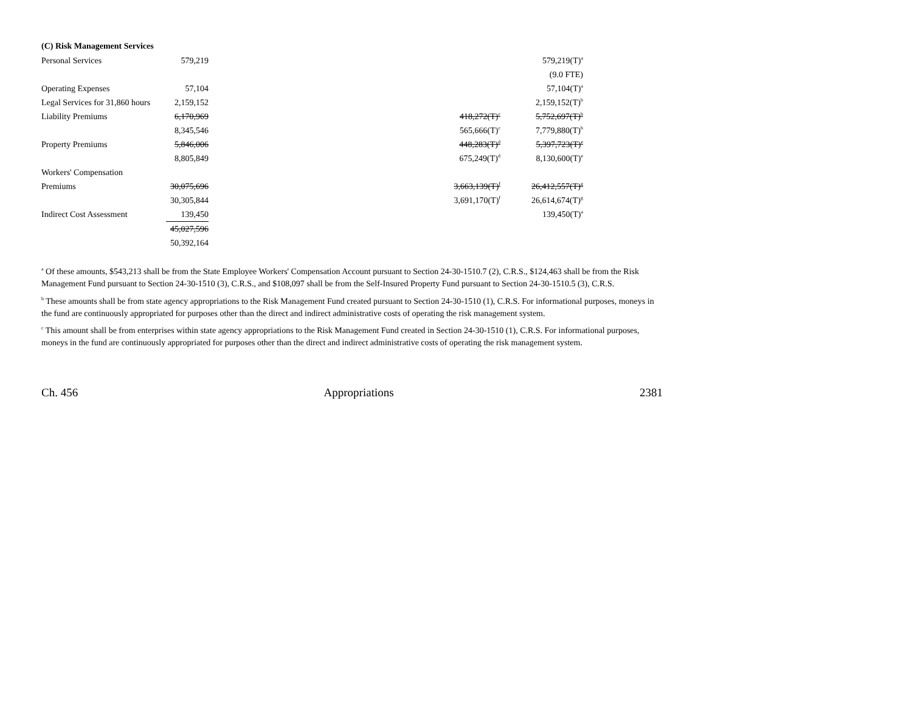(C) Risk Management Services
| Personal Services | 579,219 | | | 579,219(T)<sup>a</sup> |
| | | | | (9.0 FTE) |
| Operating Expenses | 57,104 | | | 57,104(T)<sup>a</sup> |
| Legal Services for 31,860 hours | 2,159,152 | | | 2,159,152(T)<sup>b</sup> |
| Liability Premiums | 6,170,969 | | 418,272(T)<sup>c</sup> | 5,752,697(T)<sup>b</sup> |
| | 8,345,546 | | 565,666(T)<sup>c</sup> | 7,779,880(T)<sup>b</sup> |
| Property Premiums | 5,846,006 | | 448,283(T)<sup>d</sup> | 5,397,723(T)<sup>e</sup> |
| | 8,805,849 | | 675,249(T)<sup>d</sup> | 8,130,600(T)<sup>e</sup> |
| Workers' Compensation | | | | |
| Premiums | 30,075,696 | | 3,663,139(T)<sup>f</sup> | 26,412,557(T)<sup>g</sup> |
| | 30,305,844 | | 3,691,170(T)<sup>f</sup> | 26,614,674(T)<sup>g</sup> |
| Indirect Cost Assessment | 139,450 | | | 139,450(T)<sup>a</sup> |
| | 45,027,596 | | | |
| | 50,392,164 | | | |
<sup>a</sup> Of these amounts, $543,213 shall be from the State Employee Workers' Compensation Account pursuant to Section 24-30-1510.7 (2), C.R.S., $124,463 shall be from the Risk Management Fund pursuant to Section 24-30-1510 (3), C.R.S., and $108,097 shall be from the Self-Insured Property Fund pursuant to Section 24-30-1510.5 (3), C.R.S.
<sup>b</sup> These amounts shall be from state agency appropriations to the Risk Management Fund created pursuant to Section 24-30-1510 (1), C.R.S. For informational purposes, moneys in the fund are continuously appropriated for purposes other than the direct and indirect administrative costs of operating the risk management system.
<sup>c</sup> This amount shall be from enterprises within state agency appropriations to the Risk Management Fund created in Section 24-30-1510 (1), C.R.S. For informational purposes, moneys in the fund are continuously appropriated for purposes other than the direct and indirect administrative costs of operating the risk management system.
Ch. 456 Appropriations 2381